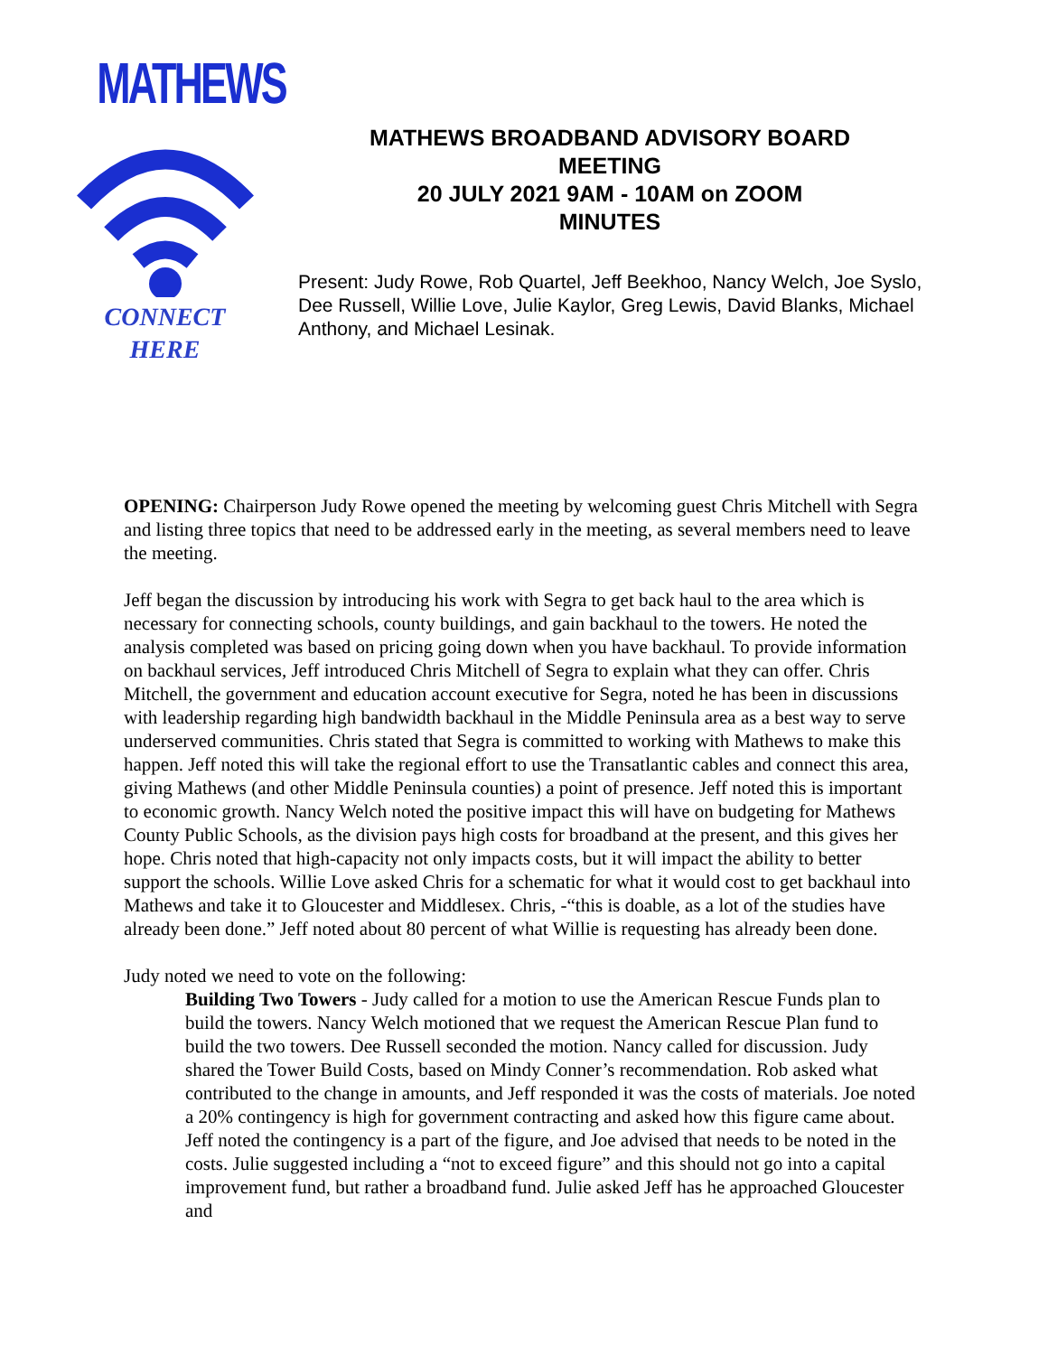MATHEWS
CONNECT
HERE
MATHEWS BROADBAND ADVISORY BOARD
MEETING
20 JULY 2021 9AM - 10AM on ZOOM
MINUTES
Present: Judy Rowe, Rob Quartel, Jeff Beekhoo, Nancy Welch, Joe Syslo, Dee Russell, Willie Love, Julie Kaylor, Greg Lewis, David Blanks, Michael Anthony, and Michael Lesinak.
OPENING: Chairperson Judy Rowe opened the meeting by welcoming guest Chris Mitchell with Segra and listing three topics that need to be addressed early in the meeting, as several members need to leave the meeting.
Jeff began the discussion by introducing his work with Segra to get back haul to the area which is necessary for connecting schools, county buildings, and gain backhaul to the towers. He noted the analysis completed was based on pricing going down when you have backhaul. To provide information on backhaul services, Jeff introduced Chris Mitchell of Segra to explain what they can offer. Chris Mitchell, the government and education account executive for Segra, noted he has been in discussions with leadership regarding high bandwidth backhaul in the Middle Peninsula area as a best way to serve underserved communities. Chris stated that Segra is committed to working with Mathews to make this happen. Jeff noted this will take the regional effort to use the Transatlantic cables and connect this area, giving Mathews (and other Middle Peninsula counties) a point of presence. Jeff noted this is important to economic growth. Nancy Welch noted the positive impact this will have on budgeting for Mathews County Public Schools, as the division pays high costs for broadband at the present, and this gives her hope. Chris noted that high-capacity not only impacts costs, but it will impact the ability to better support the schools. Willie Love asked Chris for a schematic for what it would cost to get backhaul into Mathews and take it to Gloucester and Middlesex. Chris, -“this is doable, as a lot of the studies have already been done.” Jeff noted about 80 percent of what Willie is requesting has already been done.
Judy noted we need to vote on the following:
Building Two Towers - Judy called for a motion to use the American Rescue Funds plan to build the towers. Nancy Welch motioned that we request the American Rescue Plan fund to build the two towers. Dee Russell seconded the motion. Nancy called for discussion. Judy shared the Tower Build Costs, based on Mindy Conner’s recommendation. Rob asked what contributed to the change in amounts, and Jeff responded it was the costs of materials. Joe noted a 20% contingency is high for government contracting and asked how this figure came about. Jeff noted the contingency is a part of the figure, and Joe advised that needs to be noted in the costs. Julie suggested including a “not to exceed figure” and this should not go into a capital improvement fund, but rather a broadband fund. Julie asked Jeff has he approached Gloucester and